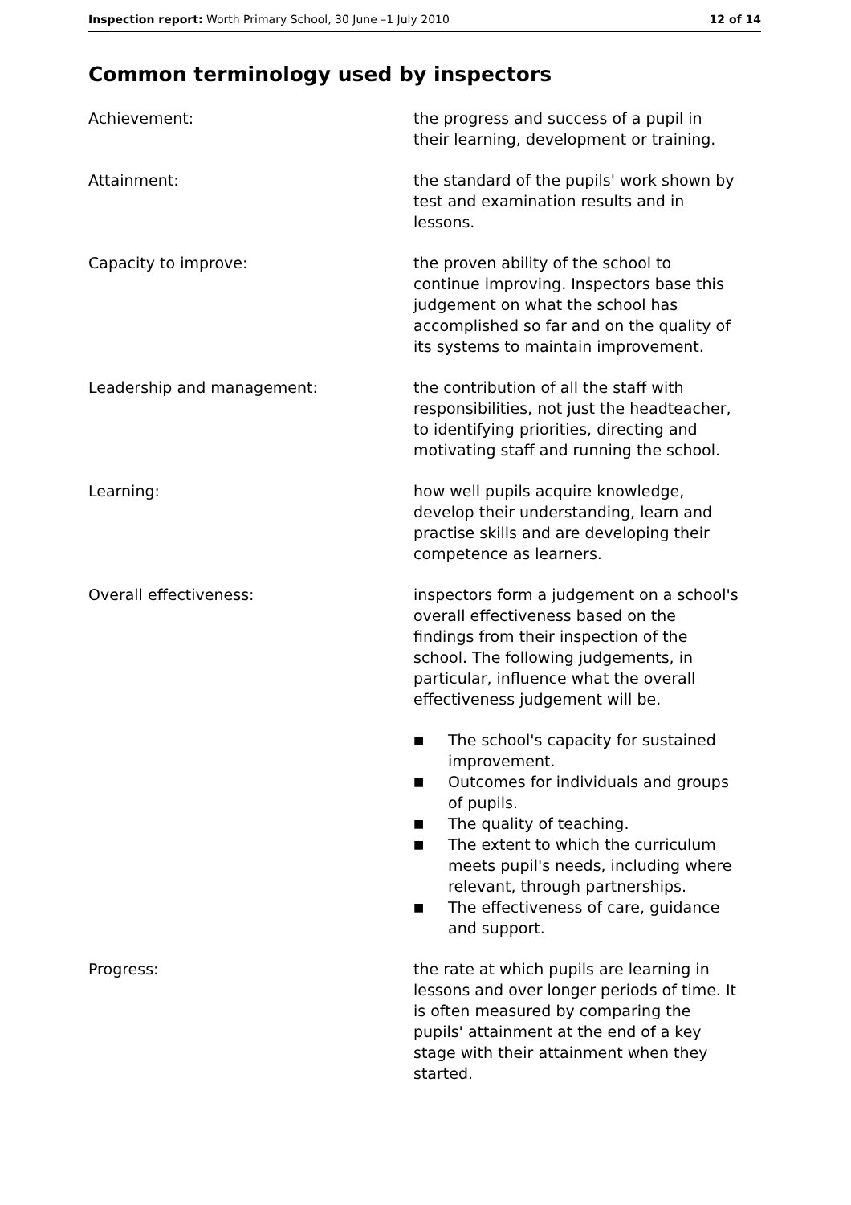Inspection report: Worth Primary School, 30 June –1 July 2010
12 of 14
Common terminology used by inspectors
Achievement: the progress and success of a pupil in their learning, development or training.
Attainment: the standard of the pupils' work shown by test and examination results and in lessons.
Capacity to improve: the proven ability of the school to continue improving. Inspectors base this judgement on what the school has accomplished so far and on the quality of its systems to maintain improvement.
Leadership and management: the contribution of all the staff with responsibilities, not just the headteacher, to identifying priorities, directing and motivating staff and running the school.
Learning: how well pupils acquire knowledge, develop their understanding, learn and practise skills and are developing their competence as learners.
Overall effectiveness: inspectors form a judgement on a school's overall effectiveness based on the findings from their inspection of the school. The following judgements, in particular, influence what the overall effectiveness judgement will be.
■ The school's capacity for sustained improvement.
■ Outcomes for individuals and groups of pupils.
■ The quality of teaching.
■ The extent to which the curriculum meets pupil's needs, including where relevant, through partnerships.
■ The effectiveness of care, guidance and support.
Progress: the rate at which pupils are learning in lessons and over longer periods of time. It is often measured by comparing the pupils' attainment at the end of a key stage with their attainment when they started.